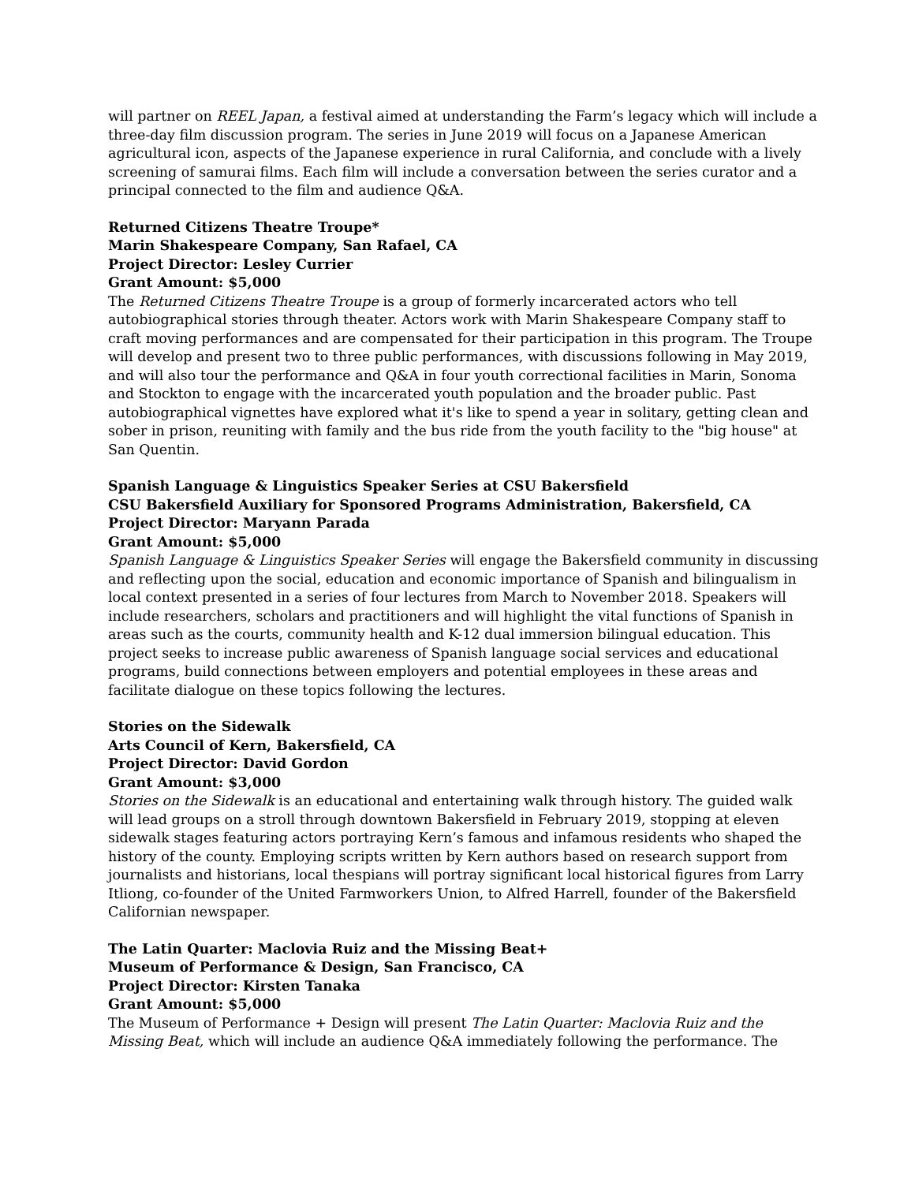will partner on REEL Japan, a festival aimed at understanding the Farm’s legacy which will include a three-day film discussion program. The series in June 2019 will focus on a Japanese American agricultural icon, aspects of the Japanese experience in rural California, and conclude with a lively screening of samurai films. Each film will include a conversation between the series curator and a principal connected to the film and audience Q&A.
Returned Citizens Theatre Troupe*
Marin Shakespeare Company, San Rafael, CA
Project Director: Lesley Currier
Grant Amount: $5,000
The Returned Citizens Theatre Troupe is a group of formerly incarcerated actors who tell autobiographical stories through theater. Actors work with Marin Shakespeare Company staff to craft moving performances and are compensated for their participation in this program. The Troupe will develop and present two to three public performances, with discussions following in May 2019, and will also tour the performance and Q&A in four youth correctional facilities in Marin, Sonoma and Stockton to engage with the incarcerated youth population and the broader public. Past autobiographical vignettes have explored what it's like to spend a year in solitary, getting clean and sober in prison, reuniting with family and the bus ride from the youth facility to the "big house" at San Quentin.
Spanish Language & Linguistics Speaker Series at CSU Bakersfield
CSU Bakersfield Auxiliary for Sponsored Programs Administration, Bakersfield, CA
Project Director: Maryann Parada
Grant Amount: $5,000
Spanish Language & Linguistics Speaker Series will engage the Bakersfield community in discussing and reflecting upon the social, education and economic importance of Spanish and bilingualism in local context presented in a series of four lectures from March to November 2018. Speakers will include researchers, scholars and practitioners and will highlight the vital functions of Spanish in areas such as the courts, community health and K-12 dual immersion bilingual education. This project seeks to increase public awareness of Spanish language social services and educational programs, build connections between employers and potential employees in these areas and facilitate dialogue on these topics following the lectures.
Stories on the Sidewalk
Arts Council of Kern, Bakersfield, CA
Project Director: David Gordon
Grant Amount: $3,000
Stories on the Sidewalk is an educational and entertaining walk through history. The guided walk will lead groups on a stroll through downtown Bakersfield in February 2019, stopping at eleven sidewalk stages featuring actors portraying Kern’s famous and infamous residents who shaped the history of the county. Employing scripts written by Kern authors based on research support from journalists and historians, local thespians will portray significant local historical figures from Larry Itliong, co-founder of the United Farmworkers Union, to Alfred Harrell, founder of the Bakersfield Californian newspaper.
The Latin Quarter: Maclovia Ruiz and the Missing Beat+
Museum of Performance & Design, San Francisco, CA
Project Director: Kirsten Tanaka
Grant Amount: $5,000
The Museum of Performance + Design will present The Latin Quarter: Maclovia Ruiz and the Missing Beat, which will include an audience Q&A immediately following the performance. The